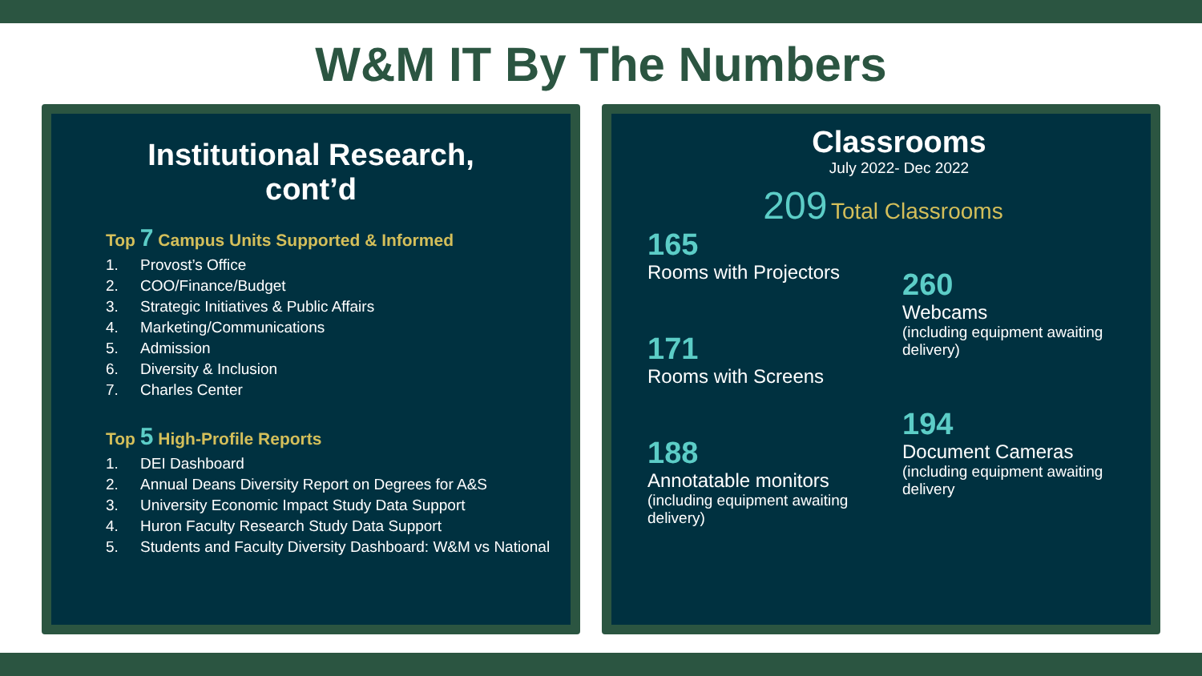W&M IT By The Numbers
Institutional Research, cont’d
Top 7 Campus Units Supported & Informed
1. Provost’s Office
2. COO/Finance/Budget
3. Strategic Initiatives & Public Affairs
4. Marketing/Communications
5. Admission
6. Diversity & Inclusion
7. Charles Center
Top 5 High-Profile Reports
1. DEI Dashboard
2. Annual Deans Diversity Report on Degrees for A&S
3. University Economic Impact Study Data Support
4. Huron Faculty Research Study Data Support
5. Students and Faculty Diversity Dashboard: W&M vs National
Classrooms
July 2022- Dec 2022
209 Total Classrooms
165
Rooms with Projectors
171
Rooms with Screens
188
Annotatable monitors
(including equipment awaiting delivery)
260
Webcams
(including equipment awaiting delivery)
194
Document Cameras
(including equipment awaiting delivery